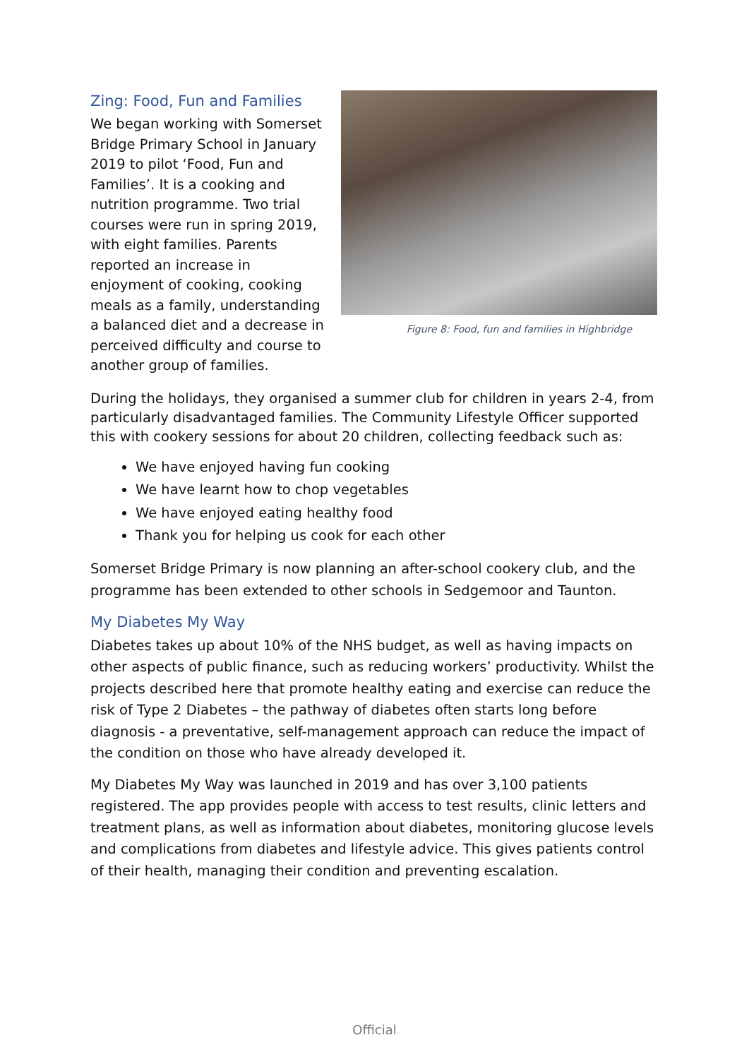Zing: Food, Fun and Families
We began working with Somerset Bridge Primary School in January 2019 to pilot ‘Food, Fun and Families’. It is a cooking and nutrition programme. Two trial courses were run in spring 2019, with eight families. Parents reported an increase in enjoyment of cooking, cooking meals as a family, understanding a balanced diet and a decrease in perceived difficulty and course to another group of families.
Figure 8: Food, fun and families in Highbridge
During the holidays, they organised a summer club for children in years 2-4, from particularly disadvantaged families. The Community Lifestyle Officer supported this with cookery sessions for about 20 children, collecting feedback such as:
We have enjoyed having fun cooking
We have learnt how to chop vegetables
We have enjoyed eating healthy food
Thank you for helping us cook for each other
Somerset Bridge Primary is now planning an after-school cookery club, and the programme has been extended to other schools in Sedgemoor and Taunton.
My Diabetes My Way
Diabetes takes up about 10% of the NHS budget, as well as having impacts on other aspects of public finance, such as reducing workers’ productivity. Whilst the projects described here that promote healthy eating and exercise can reduce the risk of Type 2 Diabetes – the pathway of diabetes often starts long before diagnosis - a preventative, self-management approach can reduce the impact of the condition on those who have already developed it.
My Diabetes My Way was launched in 2019 and has over 3,100 patients registered. The app provides people with access to test results, clinic letters and treatment plans, as well as information about diabetes, monitoring glucose levels and complications from diabetes and lifestyle advice. This gives patients control of their health, managing their condition and preventing escalation.
Official